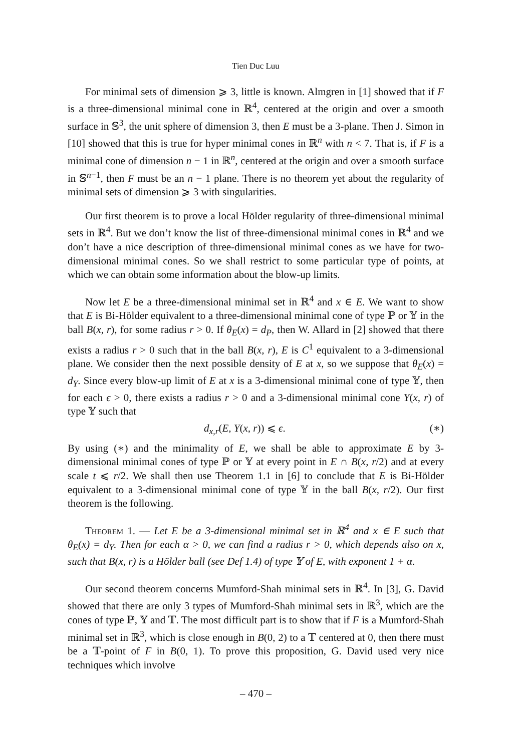Tien Duc Luu
For minimal sets of dimension ⩾ 3, little is known. Almgren in [1] showed that if F is a three-dimensional minimal cone in ℝ<sup>4</sup>, centered at the origin and over a smooth surface in 𝕊<sup>3</sup>, the unit sphere of dimension 3, then E must be a 3-plane. Then J. Simon in [10] showed that this is true for hyper minimal cones in ℝ<sup>n</sup> with n < 7. That is, if F is a minimal cone of dimension n − 1 in ℝ<sup>n</sup>, centered at the origin and over a smooth surface in 𝕊<sup>n−1</sup>, then F must be an n − 1 plane. There is no theorem yet about the regularity of minimal sets of dimension ⩾ 3 with singularities.
Our first theorem is to prove a local Hölder regularity of three-dimensional minimal sets in ℝ<sup>4</sup>. But we don’t know the list of three-dimensional minimal cones in ℝ<sup>4</sup> and we don’t have a nice description of three-dimensional minimal cones as we have for two-dimensional minimal cones. So we shall restrict to some particular type of points, at which we can obtain some information about the blow-up limits.
Now let E be a three-dimensional minimal set in ℝ<sup>4</sup> and x ∈ E. We want to show that E is Bi-Hölder equivalent to a three-dimensional minimal cone of type ℙ or 𝕐 in the ball B(x, r), for some radius r > 0. If θ<sub>E</sub>(x) = d<sub>P</sub>, then W. Allard in [2] showed that there exists a radius r > 0 such that in the ball B(x, r), E is C<sup>1</sup> equivalent to a 3-dimensional plane. We consider then the next possible density of E at x, so we suppose that θ<sub>E</sub>(x) = d<sub>Y</sub>. Since every blow-up limit of E at x is a 3-dimensional minimal cone of type 𝕐, then for each ϵ > 0, there exists a radius r > 0 and a 3-dimensional minimal cone Y(x, r) of type 𝕐 such that
d<sub>x,r</sub>(E, Y(x, r)) ⩽ ϵ. (∗)
By using (∗) and the minimality of E, we shall be able to approximate E by 3-dimensional minimal cones of type ℙ or 𝕐 at every point in E ∩ B(x, r/2) and at every scale t ⩽ r/2. We shall then use Theorem 1.1 in [6] to conclude that E is Bi-Hölder equivalent to a 3-dimensional minimal cone of type 𝕐 in the ball B(x, r/2). Our first theorem is the following.
Theorem 1. — Let E be a 3-dimensional minimal set in ℝ<sup>4</sup> and x ∈ E such that θ<sub>E</sub>(x) = d<sub>Y</sub>. Then for each α > 0, we can find a radius r > 0, which depends also on x, such that B(x, r) is a Hölder ball (see Def 1.4) of type 𝕐 of E, with exponent 1 + α.
Our second theorem concerns Mumford-Shah minimal sets in ℝ<sup>4</sup>. In [3], G. David showed that there are only 3 types of Mumford-Shah minimal sets in ℝ<sup>3</sup>, which are the cones of type ℙ, 𝕐 and 𝕋. The most difficult part is to show that if F is a Mumford-Shah minimal set in ℝ<sup>3</sup>, which is close enough in B(0, 2) to a 𝕋 centered at 0, then there must be a 𝕋-point of F in B(0, 1). To prove this proposition, G. David used very nice techniques which involve
– 470 –